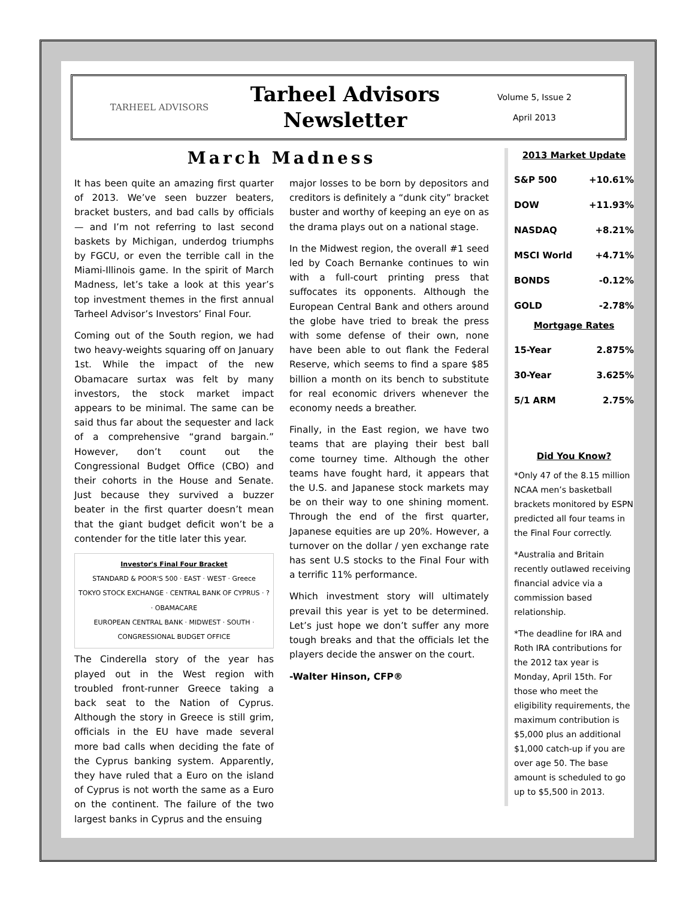TARHEEL ADVISORS
Tarheel Advisors
Newsletter
Volume 5, Issue 2
April 2013
March Madness
It has been quite an amazing first quarter of 2013. We’ve seen buzzer beaters, bracket busters, and bad calls by officials — and I’m not referring to last second baskets by Michigan, underdog triumphs by FGCU, or even the terrible call in the Miami-Illinois game. In the spirit of March Madness, let’s take a look at this year’s top investment themes in the first annual Tarheel Advisor’s Investors’ Final Four.
Coming out of the South region, we had two heavy-weights squaring off on January 1st. While the impact of the new Obamacare surtax was felt by many investors, the stock market impact appears to be minimal. The same can be said thus far about the sequester and lack of a comprehensive “grand bargain.” However, don’t count out the Congressional Budget Office (CBO) and their cohorts in the House and Senate. Just because they survived a buzzer beater in the first quarter doesn’t mean that the giant budget deficit won’t be a contender for the title later this year.
Investor's Final Four Bracket
STANDARD & POOR'S 500 · EAST · WEST · Greece
TOKYO STOCK EXCHANGE · CENTRAL BANK OF CYPRUS · ? · OBAMACARE
EUROPEAN CENTRAL BANK · MIDWEST · SOUTH · CONGRESSIONAL BUDGET OFFICE
The Cinderella story of the year has played out in the West region with troubled front-runner Greece taking a back seat to the Nation of Cyprus. Although the story in Greece is still grim, officials in the EU have made several more bad calls when deciding the fate of the Cyprus banking system. Apparently, they have ruled that a Euro on the island of Cyprus is not worth the same as a Euro on the continent. The failure of the two largest banks in Cyprus and the ensuing
major losses to be born by depositors and creditors is definitely a “dunk city” bracket buster and worthy of keeping an eye on as the drama plays out on a national stage.
In the Midwest region, the overall #1 seed led by Coach Bernanke continues to win with a full-court printing press that suffocates its opponents. Although the European Central Bank and others around the globe have tried to break the press with some defense of their own, none have been able to out flank the Federal Reserve, which seems to find a spare $85 billion a month on its bench to substitute for real economic drivers whenever the economy needs a breather.
Finally, in the East region, we have two teams that are playing their best ball come tourney time. Although the other teams have fought hard, it appears that the U.S. and Japanese stock markets may be on their way to one shining moment. Through the end of the first quarter, Japanese equities are up 20%. However, a turnover on the dollar / yen exchange rate has sent U.S stocks to the Final Four with a terrific 11% performance.
Which investment story will ultimately prevail this year is yet to be determined. Let’s just hope we don’t suffer any more tough breaks and that the officials let the players decide the answer on the court.
-Walter Hinson, CFP®
2013 Market Update
| S&P 500 | +10.61% |
| DOW | +11.93% |
| NASDAQ | +8.21% |
| MSCI World | +4.71% |
| BONDS | -0.12% |
| GOLD | -2.78% |
Mortgage Rates
| 15-Year | 2.875% |
| 30-Year | 3.625% |
| 5/1 ARM | 2.75% |
Did You Know?
*Only 47 of the 8.15 million NCAA men’s basketball brackets monitored by ESPN predicted all four teams in the Final Four correctly.
*Australia and Britain recently outlawed receiving financial advice via a commission based relationship.
*The deadline for IRA and Roth IRA contributions for the 2012 tax year is Monday, April 15th. For those who meet the eligibility requirements, the maximum contribution is $5,000 plus an additional $1,000 catch-up if you are over age 50. The base amount is scheduled to go up to $5,500 in 2013.